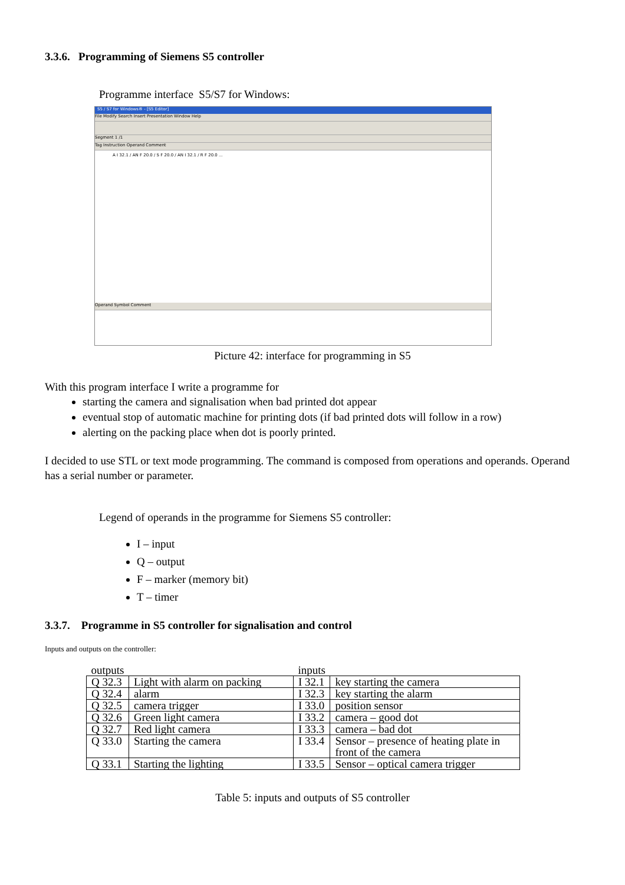3.3.6. Programming of Siemens S5 controller
Programme interface S5/S7 for Windows:
S5 / S7 for Windows® - [S5 Editor]
File Modify Search Insert Presentation Window Help
Segment 1 /1
Tag Instruction Operand Comment
A I 32.1 / AN F 20.0 / S F 20.0 / AN I 32.1 / R F 20.0 ...
Operand Symbol Comment
Picture 42: interface for programming in S5
With this program interface I write a programme for
starting the camera and signalisation when bad printed dot appear
eventual stop of automatic machine for printing dots (if bad printed dots will follow in a row)
alerting on the packing place when dot is poorly printed.
I decided to use STL or text mode programming. The command is composed from operations and operands. Operand has a serial number or parameter.
Legend of operands in the programme for Siemens S5 controller:
I – input
Q – output
F – marker (memory bit)
T – timer
3.3.7. Programme in S5 controller for signalisation and control
Inputs and outputs on the controller:
| outputs | | inputs | |
| Q 32.3 | Light with alarm on packing | I 32.1 | key starting the camera |
| Q 32.4 | alarm | I 32.3 | key starting the alarm |
| Q 32.5 | camera trigger | I 33.0 | position sensor |
| Q 32.6 | Green light camera | I 33.2 | camera – good dot |
| Q 32.7 | Red light camera | I 33.3 | camera – bad dot |
| Q 33.0 | Starting the camera | I 33.4 | Sensor – presence of heating plate in front of the camera |
| Q 33.1 | Starting the lighting | I 33.5 | Sensor – optical camera trigger |
Table 5: inputs and outputs of S5 controller